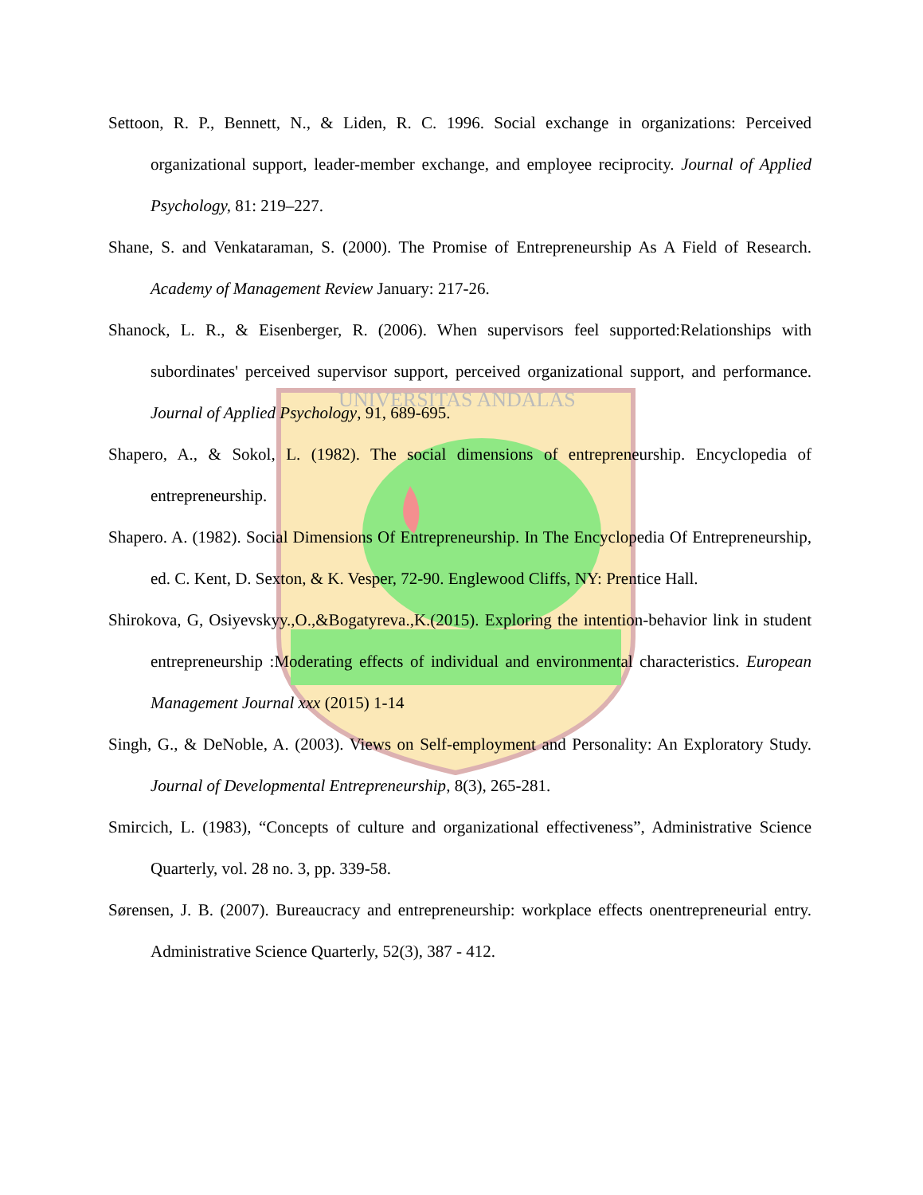UNIVERSITAS ANDALAS
Settoon, R. P., Bennett, N., & Liden, R. C. 1996. Social exchange in organizations: Perceived organizational support, leader-member exchange, and employee reciprocity. Journal of Applied Psychology, 81: 219–227.
Shane, S. and Venkataraman, S. (2000). The Promise of Entrepreneurship As A Field of Research. Academy of Management Review January: 217-26.
Shanock, L. R., & Eisenberger, R. (2006). When supervisors feel supported:Relationships with subordinates' perceived supervisor support, perceived organizational support, and performance. Journal of Applied Psychology, 91, 689-695.
Shapero, A., & Sokol, L. (1982). The social dimensions of entrepreneurship. Encyclopedia of entrepreneurship.
Shapero. A. (1982). Social Dimensions Of Entrepreneurship. In The Encyclopedia Of Entrepreneurship, ed. C. Kent, D. Sexton, & K. Vesper, 72-90. Englewood Cliffs, NY: Prentice Hall.
Shirokova, G, Osiyevskyy.,O.,&Bogatyreva.,K.(2015). Exploring the intention-behavior link in student entrepreneurship :Moderating effects of individual and environmental characteristics. European Management Journal xxx (2015) 1-14
Singh, G., & DeNoble, A. (2003). Views on Self-employment and Personality: An Exploratory Study. Journal of Developmental Entrepreneurship, 8(3), 265-281.
Smircich, L. (1983), “Concepts of culture and organizational effectiveness”, Administrative Science Quarterly, vol. 28 no. 3, pp. 339-58.
Sørensen, J. B. (2007). Bureaucracy and entrepreneurship: workplace effects onentrepreneurial entry. Administrative Science Quarterly, 52(3), 387 - 412.